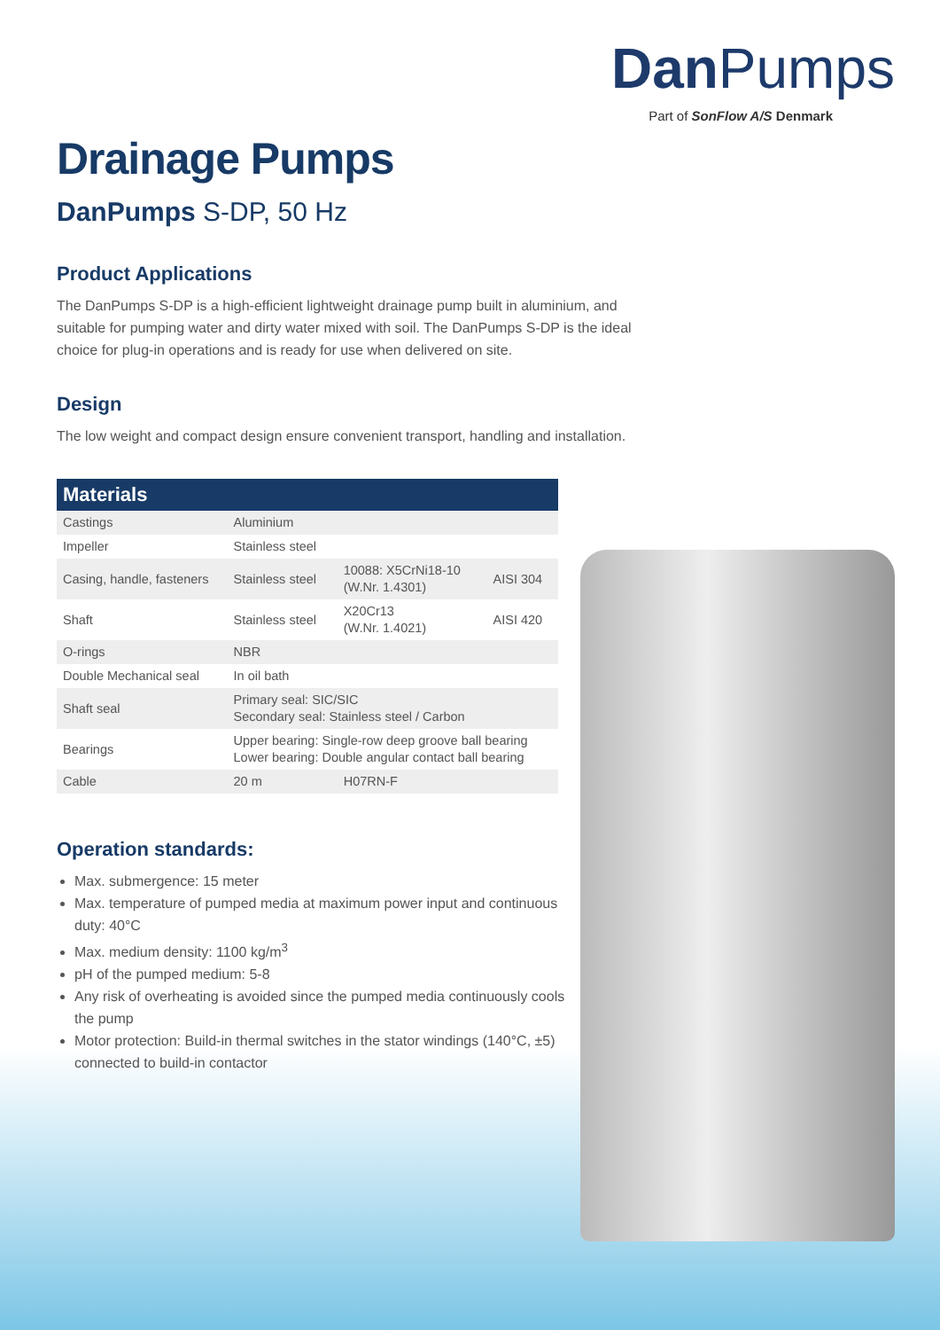DanPumps
Part of SonFlow A/S Denmark
Drainage Pumps
DanPumps S-DP, 50 Hz
Product Applications
The DanPumps S-DP is a high-efficient lightweight drainage pump built in aluminium, and suitable for pumping water and dirty water mixed with soil. The DanPumps S-DP is the ideal choice for plug-in operations and is ready for use when delivered on site.
Design
The low weight and compact design ensure convenient transport, handling and installation.
| Materials | | | |
| --- | --- | --- | --- |
| Castings | Aluminium | | |
| Impeller | Stainless steel | | |
| Casing, handle, fasteners | Stainless steel | 10088: X5CrNi18-10 (W.Nr. 1.4301) | AISI 304 |
| Shaft | Stainless steel | X20Cr13 (W.Nr. 1.4021) | AISI 420 |
| O-rings | NBR | | |
| Double Mechanical seal | In oil bath | | |
| Shaft seal | Primary seal: SIC/SIC Secondary seal: Stainless steel / Carbon | | |
| Bearings | Upper bearing: Single-row deep groove ball bearing Lower bearing: Double angular contact ball bearing | | |
| Cable | 20 m | H07RN-F | |
Operation standards:
Max. submergence: 15 meter
Max. temperature of pumped media at maximum power input and continuous duty: 40°C
Max. medium density: 1100 kg/m<sup>3</sup>
pH of the pumped medium: 5-8
Any risk of overheating is avoided since the pumped media continuously cools the pump
Motor protection: Build-in thermal switches in the stator windings (140°C, ±5) connected to build-in contactor